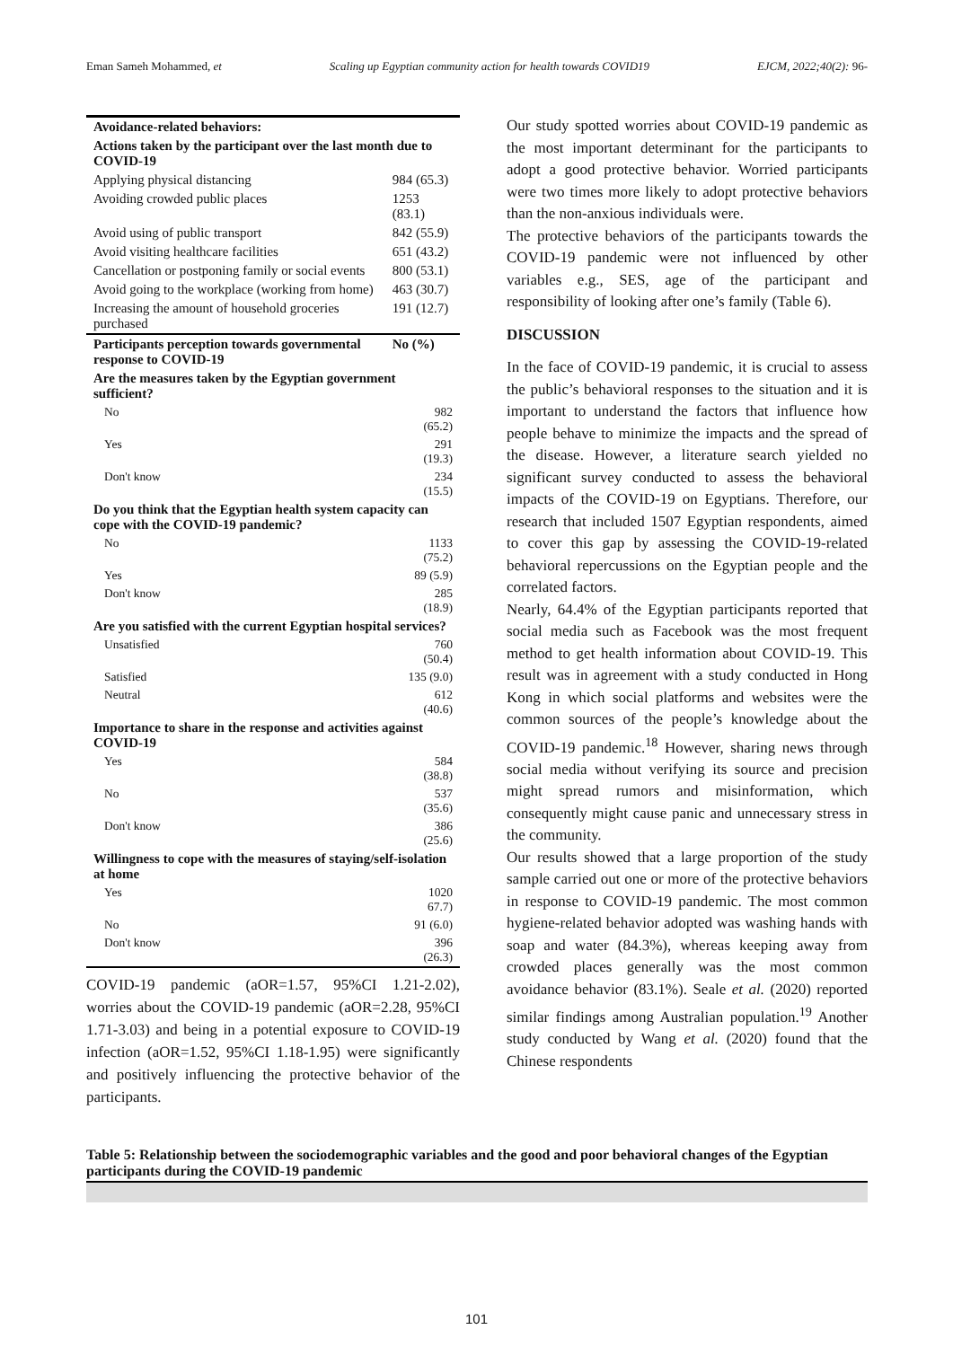Eman Sameh Mohammed, et Scaling up Egyptian community action for health towards COVID19 EJCM, 2022;40(2): 96-
| Avoidance-related behaviors: | |
| Actions taken by the participant over the last month due to COVID-19 | |
| Applying physical distancing | 984 (65.3) |
| Avoiding crowded public places | 1253 (83.1) |
| Avoid using of public transport | 842 (55.9) |
| Avoid visiting healthcare facilities | 651 (43.2) |
| Cancellation or postponing family or social events | 800 (53.1) |
| Avoid going to the workplace (working from home) | 463 (30.7) |
| Increasing the amount of household groceries purchased | 191 (12.7) |
| Participants perception towards governmental response to COVID-19 | No (%) |
| Are the measures taken by the Egyptian government sufficient? | |
| No | 982 (65.2) |
| Yes | 291 (19.3) |
| Don't know | 234 (15.5) |
| Do you think that the Egyptian health system capacity can cope with the COVID-19 pandemic? | |
| No | 1133 (75.2) |
| Yes | 89 (5.9) |
| Don't know | 285 (18.9) |
| Are you satisfied with the current Egyptian hospital services? | |
| Unsatisfied | 760 (50.4) |
| Satisfied | 135 (9.0) |
| Neutral | 612 (40.6) |
| Importance to share in the response and activities against COVID-19 | |
| Yes | 584 (38.8) |
| No | 537 (35.6) |
| Don't know | 386 (25.6) |
| Willingness to cope with the measures of staying/self-isolation at home | |
| Yes | 1020 67.7) |
| No | 91 (6.0) |
| Don't know | 396 (26.3) |
COVID-19 pandemic (aOR=1.57, 95%CI 1.21-2.02), worries about the COVID-19 pandemic (aOR=2.28, 95%CI 1.71-3.03) and being in a potential exposure to COVID-19 infection (aOR=1.52, 95%CI 1.18-1.95) were significantly and positively influencing the protective behavior of the participants.
Our study spotted worries about COVID-19 pandemic as the most important determinant for the participants to adopt a good protective behavior. Worried participants were two times more likely to adopt protective behaviors than the non-anxious individuals were.
The protective behaviors of the participants towards the COVID-19 pandemic were not influenced by other variables e.g., SES, age of the participant and responsibility of looking after one’s family (Table 6).
DISCUSSION
In the face of COVID-19 pandemic, it is crucial to assess the public’s behavioral responses to the situation and it is important to understand the factors that influence how people behave to minimize the impacts and the spread of the disease. However, a literature search yielded no significant survey conducted to assess the behavioral impacts of the COVID-19 on Egyptians. Therefore, our research that included 1507 Egyptian respondents, aimed to cover this gap by assessing the COVID-19-related behavioral repercussions on the Egyptian people and the correlated factors.
Nearly, 64.4% of the Egyptian participants reported that social media such as Facebook was the most frequent method to get health information about COVID-19. This result was in agreement with a study conducted in Hong Kong in which social platforms and websites were the common sources of the people’s knowledge about the COVID-19 pandemic.<sup>18</sup> However, sharing news through social media without verifying its source and precision might spread rumors and misinformation, which consequently might cause panic and unnecessary stress in the community.
Our results showed that a large proportion of the study sample carried out one or more of the protective behaviors in response to COVID-19 pandemic. The most common hygiene-related behavior adopted was washing hands with soap and water (84.3%), whereas keeping away from crowded places generally was the most common avoidance behavior (83.1%). Seale et al. (2020) reported similar findings among Australian population.<sup>19</sup> Another study conducted by Wang et al. (2020) found that the Chinese respondents
Table 5: Relationship between the sociodemographic variables and the good and poor behavioral changes of the Egyptian participants during the COVID-19 pandemic
101